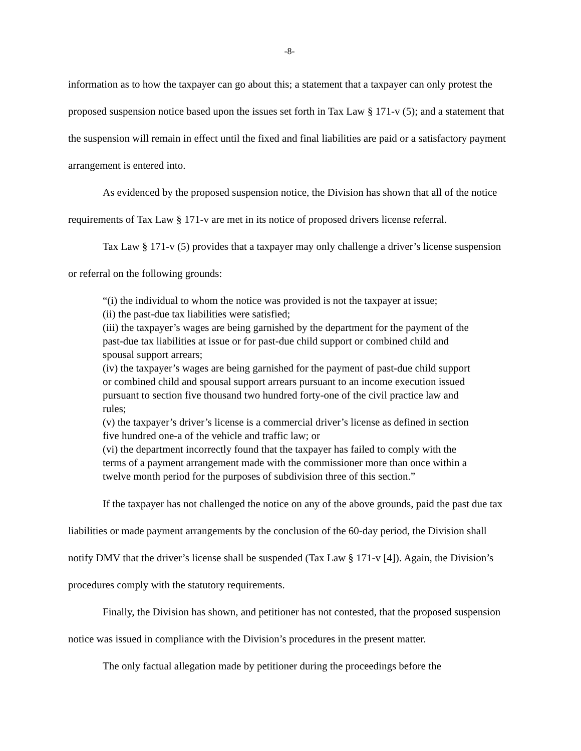-8-
information as to how the taxpayer can go about this; a statement that a taxpayer can only protest the proposed suspension notice based upon the issues set forth in Tax Law § 171-v (5); and a statement that the suspension will remain in effect until the fixed and final liabilities are paid or a satisfactory payment arrangement is entered into.
As evidenced by the proposed suspension notice, the Division has shown that all of the notice requirements of Tax Law § 171-v are met in its notice of proposed drivers license referral.
Tax Law § 171-v (5) provides that a taxpayer may only challenge a driver’s license suspension or referral on the following grounds:
“(i) the individual to whom the notice was provided is not the taxpayer at issue;
(ii) the past-due tax liabilities were satisfied;
(iii) the taxpayer’s wages are being garnished by the department for the payment of the past-due tax liabilities at issue or for past-due child support or combined child and spousal support arrears;
(iv) the taxpayer’s wages are being garnished for the payment of past-due child support or combined child and spousal support arrears pursuant to an income execution issued pursuant to section five thousand two hundred forty-one of the civil practice law and rules;
(v) the taxpayer’s driver’s license is a commercial driver’s license as defined in section five hundred one-a of the vehicle and traffic law; or
(vi) the department incorrectly found that the taxpayer has failed to comply with the terms of a payment arrangement made with the commissioner more than once within a twelve month period for the purposes of subdivision three of this section.”
If the taxpayer has not challenged the notice on any of the above grounds, paid the past due tax liabilities or made payment arrangements by the conclusion of the 60-day period, the Division shall notify DMV that the driver’s license shall be suspended (Tax Law § 171-v [4]). Again, the Division’s procedures comply with the statutory requirements.
Finally, the Division has shown, and petitioner has not contested, that the proposed suspension notice was issued in compliance with the Division’s procedures in the present matter.
The only factual allegation made by petitioner during the proceedings before the